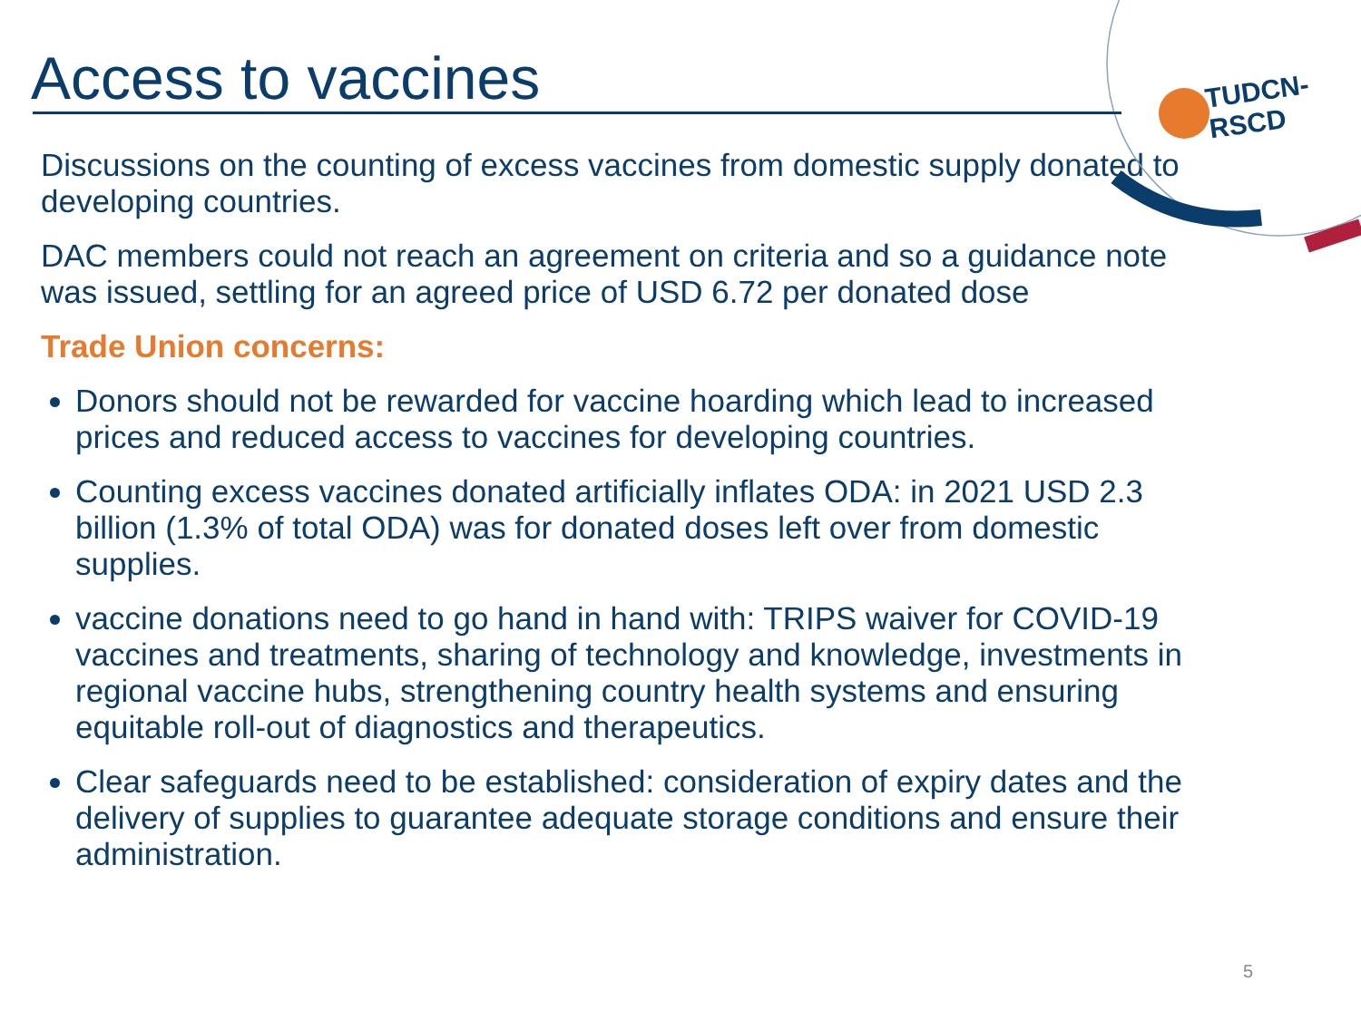TUDCN-RSCD
Access to vaccines
Discussions on the counting of excess vaccines from domestic supply donated to developing countries.
DAC members could not reach an agreement on criteria and so a guidance note was issued, settling for an agreed price of USD 6.72 per donated dose
Trade Union concerns:
Donors should not be rewarded for vaccine hoarding which lead to increased prices and reduced access to vaccines for developing countries.
Counting excess vaccines donated artificially inflates ODA: in 2021 USD 2.3 billion (1.3% of total ODA) was for donated doses left over from domestic supplies.
vaccine donations need to go hand in hand with: TRIPS waiver for COVID-19 vaccines and treatments, sharing of technology and knowledge, investments in regional vaccine hubs, strengthening country health systems and ensuring equitable roll-out of diagnostics and therapeutics.
Clear safeguards need to be established: consideration of expiry dates and the delivery of supplies to guarantee adequate storage conditions and ensure their administration.
5